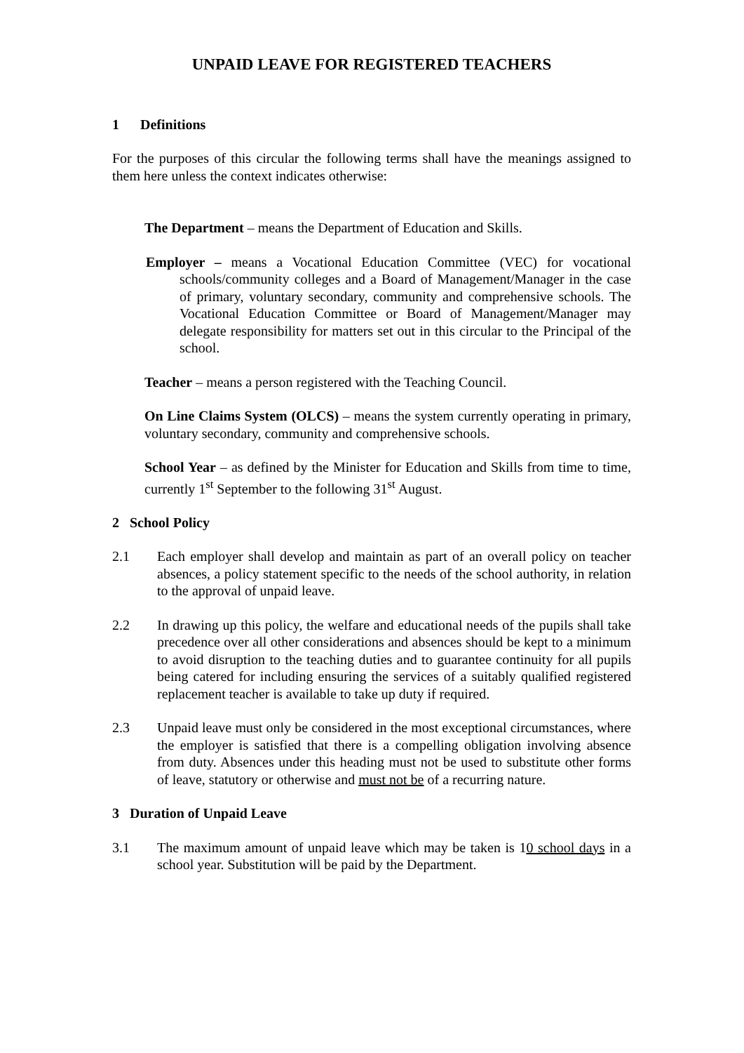UNPAID LEAVE FOR REGISTERED TEACHERS
1 Definitions
For the purposes of this circular the following terms shall have the meanings assigned to them here unless the context indicates otherwise:
The Department – means the Department of Education and Skills.
Employer – means a Vocational Education Committee (VEC) for vocational schools/community colleges and a Board of Management/Manager in the case of primary, voluntary secondary, community and comprehensive schools. The Vocational Education Committee or Board of Management/Manager may delegate responsibility for matters set out in this circular to the Principal of the school.
Teacher – means a person registered with the Teaching Council.
On Line Claims System (OLCS) – means the system currently operating in primary, voluntary secondary, community and comprehensive schools.
School Year – as defined by the Minister for Education and Skills from time to time, currently 1<sup>st</sup> September to the following 31<sup>st</sup> August.
2 School Policy
2.1 Each employer shall develop and maintain as part of an overall policy on teacher absences, a policy statement specific to the needs of the school authority, in relation to the approval of unpaid leave.
2.2 In drawing up this policy, the welfare and educational needs of the pupils shall take precedence over all other considerations and absences should be kept to a minimum to avoid disruption to the teaching duties and to guarantee continuity for all pupils being catered for including ensuring the services of a suitably qualified registered replacement teacher is available to take up duty if required.
2.3 Unpaid leave must only be considered in the most exceptional circumstances, where the employer is satisfied that there is a compelling obligation involving absence from duty. Absences under this heading must not be used to substitute other forms of leave, statutory or otherwise and must not be of a recurring nature.
3 Duration of Unpaid Leave
3.1 The maximum amount of unpaid leave which may be taken is 10 school days in a school year. Substitution will be paid by the Department.